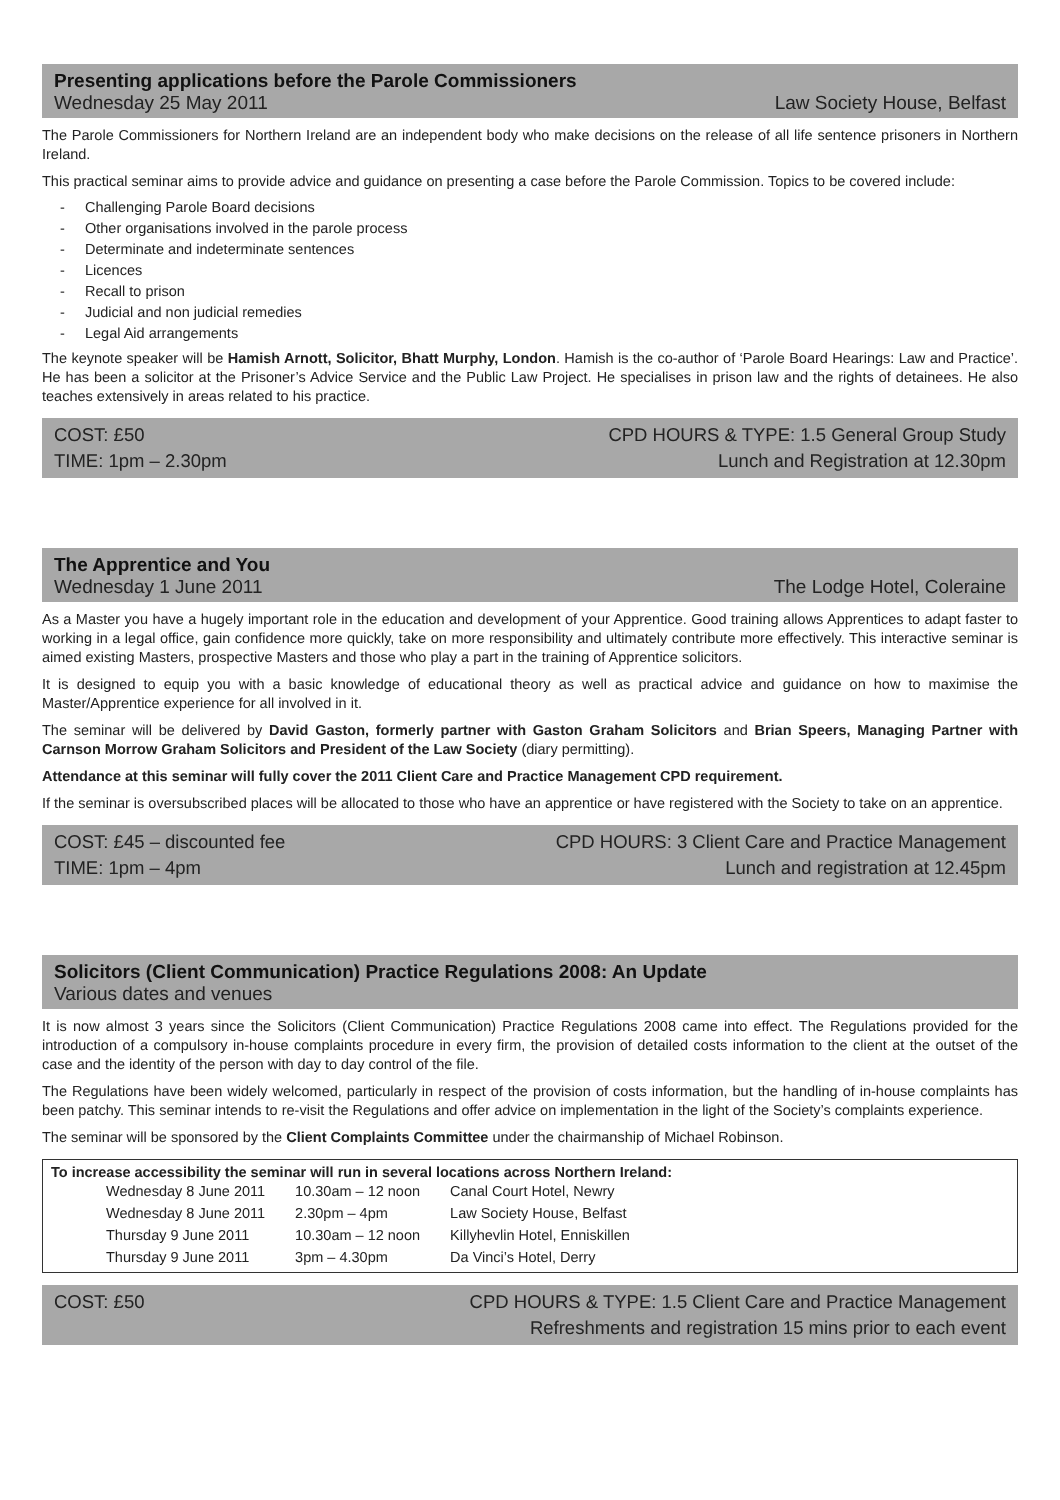Presenting applications before the Parole Commissioners
Wednesday 25 May 2011 Law Society House, Belfast
The Parole Commissioners for Northern Ireland are an independent body who make decisions on the release of all life sentence prisoners in Northern Ireland.
This practical seminar aims to provide advice and guidance on presenting a case before the Parole Commission. Topics to be covered include:
- Challenging Parole Board decisions
- Other organisations involved in the parole process
- Determinate and indeterminate sentences
- Licences
- Recall to prison
- Judicial and non judicial remedies
- Legal Aid arrangements
The keynote speaker will be Hamish Arnott, Solicitor, Bhatt Murphy, London. Hamish is the co-author of ‘Parole Board Hearings: Law and Practice’. He has been a solicitor at the Prisoner’s Advice Service and the Public Law Project. He specialises in prison law and the rights of detainees. He also teaches extensively in areas related to his practice.
COST: £50 CPD HOURS & TYPE: 1.5 General Group Study TIME: 1pm – 2.30pm Lunch and Registration at 12.30pm
The Apprentice and You
Wednesday 1 June 2011 The Lodge Hotel, Coleraine
As a Master you have a hugely important role in the education and development of your Apprentice. Good training allows Apprentices to adapt faster to working in a legal office, gain confidence more quickly, take on more responsibility and ultimately contribute more effectively. This interactive seminar is aimed existing Masters, prospective Masters and those who play a part in the training of Apprentice solicitors.
It is designed to equip you with a basic knowledge of educational theory as well as practical advice and guidance on how to maximise the Master/Apprentice experience for all involved in it.
The seminar will be delivered by David Gaston, formerly partner with Gaston Graham Solicitors and Brian Speers, Managing Partner with Carnson Morrow Graham Solicitors and President of the Law Society (diary permitting).
Attendance at this seminar will fully cover the 2011 Client Care and Practice Management CPD requirement.
If the seminar is oversubscribed places will be allocated to those who have an apprentice or have registered with the Society to take on an apprentice.
COST: £45 – discounted fee CPD HOURS: 3 Client Care and Practice Management TIME: 1pm – 4pm Lunch and registration at 12.45pm
Solicitors (Client Communication) Practice Regulations 2008: An Update
Various dates and venues
It is now almost 3 years since the Solicitors (Client Communication) Practice Regulations 2008 came into effect. The Regulations provided for the introduction of a compulsory in-house complaints procedure in every firm, the provision of detailed costs information to the client at the outset of the case and the identity of the person with day to day control of the file.
The Regulations have been widely welcomed, particularly in respect of the provision of costs information, but the handling of in-house complaints has been patchy. This seminar intends to re-visit the Regulations and offer advice on implementation in the light of the Society’s complaints experience.
The seminar will be sponsored by the Client Complaints Committee under the chairmanship of Michael Robinson.
To increase accessibility the seminar will run in several locations across Northern Ireland:
| Wednesday 8 June 2011 | 10.30am – 12 noon | Canal Court Hotel, Newry |
| Wednesday 8 June 2011 | 2.30pm – 4pm | Law Society House, Belfast |
| Thursday 9 June 2011 | 10.30am – 12 noon | Killyhevlin Hotel, Enniskillen |
| Thursday 9 June 2011 | 3pm – 4.30pm | Da Vinci’s Hotel, Derry |
COST: £50 CPD HOURS & TYPE: 1.5 Client Care and Practice Management Refreshments and registration 15 mins prior to each event